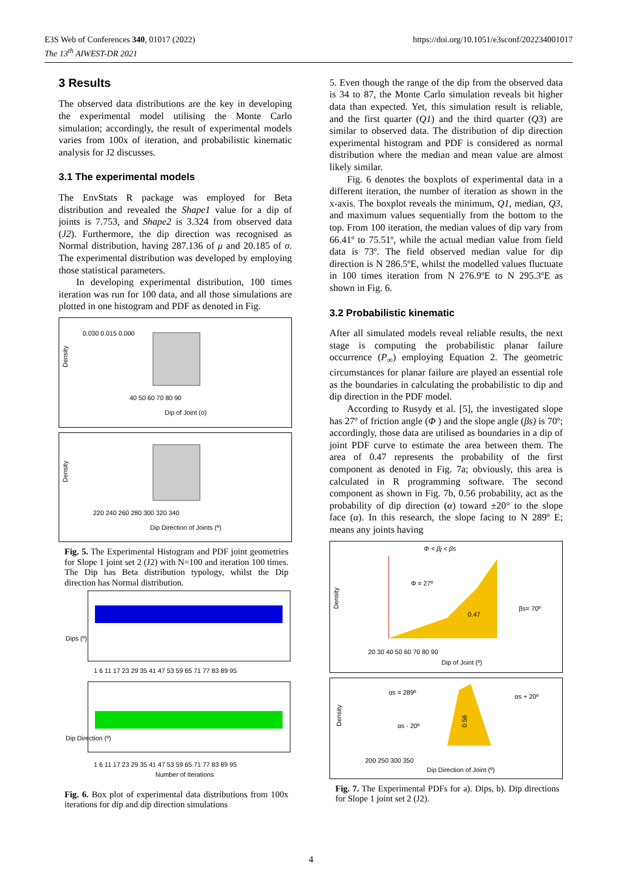E3S Web of Conferences 340, 01017 (2022)
The 13<sup>th</sup> AIWEST-DR 2021
https://doi.org/10.1051/e3sconf/202234001017
3 Results
The observed data distributions are the key in developing the experimental model utilising the Monte Carlo simulation; accordingly, the result of experimental models varies from 100x of iteration, and probabilistic kinematic analysis for J2 discusses.
3.1 The experimental models
The EnvStats R package was employed for Beta distribution and revealed the Shape1 value for a dip of joints is 7.753, and Shape2 is 3.324 from observed data (J2). Furthermore, the dip direction was recognised as Normal distribution, having 287.136 of μ and 20.185 of σ. The experimental distribution was developed by employing those statistical parameters.
In developing experimental distribution, 100 times iteration was run for 100 data, and all those simulations are plotted in one histogram and PDF as denoted in Fig.
Density
0.030 0.015 0.000
40 50 60 70 80 90
Dip of Joint (o)
Density
220 240 260 280 300 320 340
Dip Direction of Joints (º)
Fig. 5. The Experimental Histogram and PDF joint geometries for Slope 1 joint set 2 (J2) with N=100 and iteration 100 times. The Dip has Beta distribution typology, whilst the Dip direction has Normal distribution.
Dips (º)
1 6 11 17 23 29 35 41 47 53 59 65 71 77 83 89 95
Dip Direction (º)
1 6 11 17 23 29 35 41 47 53 59 65 71 77 83 89 95
Number of Iterations
Fig. 6. Box plot of experimental data distributions from 100x iterations for dip and dip direction simulations
5. Even though the range of the dip from the observed data is 34 to 87, the Monte Carlo simulation reveals bit higher data than expected. Yet, this simulation result is reliable, and the first quarter (Q1) and the third quarter (Q3) are similar to observed data. The distribution of dip direction experimental histogram and PDF is considered as normal distribution where the median and mean value are almost likely similar.
Fig. 6 denotes the boxplots of experimental data in a different iteration, the number of iteration as shown in the x-axis. The boxplot reveals the minimum, Q1, median, Q3, and maximum values sequentially from the bottom to the top. From 100 iteration, the median values of dip vary from 66.41º to 75.51º, while the actual median value from field data is 73º. The field observed median value for dip direction is N 286.5ºE, whilst the modelled values fluctuate in 100 times iteration from N 276.9ºE to N 295.3ºE as shown in Fig. 6.
3.2 Probabilistic kinematic
After all simulated models reveal reliable results, the next stage is computing the probabilistic planar failure occurrence (P<sub>∞</sub>) employing Equation 2. The geometric circumstances for planar failure are played an essential role as the boundaries in calculating the probabilistic to dip and dip direction in the PDF model.
According to Rusydy et al. [5], the investigated slope has 27º of friction angle (Φ ) and the slope angle (βs) is 70º; accordingly, those data are utilised as boundaries in a dip of joint PDF curve to estimate the area between them. The area of 0.47 represents the probability of the first component as denoted in Fig. 7a; obviously, this area is calculated in R programming software. The second component as shown in Fig. 7b, 0.56 probability, act as the probability of dip direction (α) toward ±20° to the slope face (α). In this research, the slope facing to N 289º E; means any joints having
Φ < βj < βs
Φ = 27º
0.47
βs= 70º
20 30 40 50 60 70 80 90
Dip of Joint (º)
Density
αs = 289º
αs + 20º
αs - 20º
0.56
200 250 300 350
Dip Direction of Joint (º)
Density
Fig. 7. The Experimental PDFs for a). Dips, b). Dip directions for Slope 1 joint set 2 (J2).
4